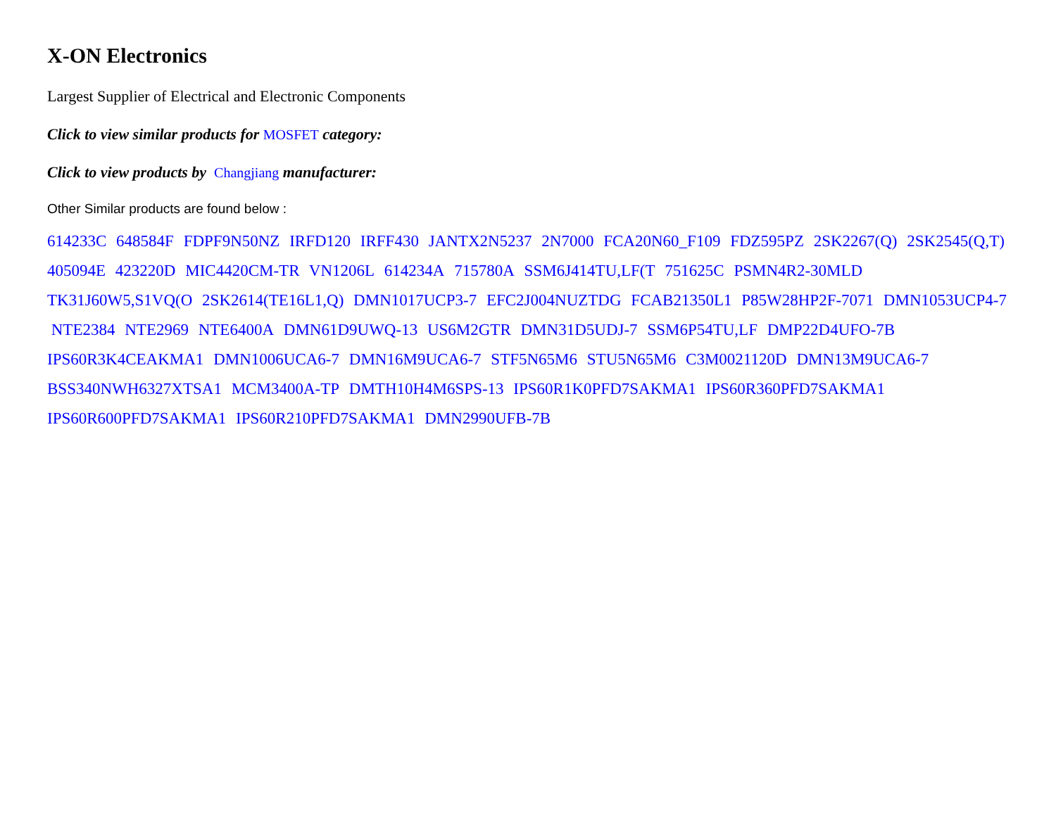X-ON Electronics
Largest Supplier of Electrical and Electronic Components
Click to view similar products for MOSFET category:
Click to view products by Changjiang manufacturer:
Other Similar products are found below :
614233C 648584F FDPF9N50NZ IRFD120 IRFF430 JANTX2N5237 2N7000 FCA20N60_F109 FDZ595PZ 2SK2267(Q) 2SK2545(Q,T)
405094E 423220D MIC4420CM-TR VN1206L 614234A 715780A SSM6J414TU,LF(T 751625C PSMN4R2-30MLD
TK31J60W5,S1VQ(O 2SK2614(TE16L1,Q) DMN1017UCP3-7 EFC2J004NUZTDG FCAB21350L1 P85W28HP2F-7071 DMN1053UCP4-7
NTE2384 NTE2969 NTE6400A DMN61D9UWQ-13 US6M2GTR DMN31D5UDJ-7 SSM6P54TU,LF DMP22D4UFO-7B
IPS60R3K4CEAKMA1 DMN1006UCA6-7 DMN16M9UCA6-7 STF5N65M6 STU5N65M6 C3M0021120D DMN13M9UCA6-7
BSS340NWH6327XTSA1 MCM3400A-TP DMTH10H4M6SPS-13 IPS60R1K0PFD7SAKMA1 IPS60R360PFD7SAKMA1
IPS60R600PFD7SAKMA1 IPS60R210PFD7SAKMA1 DMN2990UFB-7B